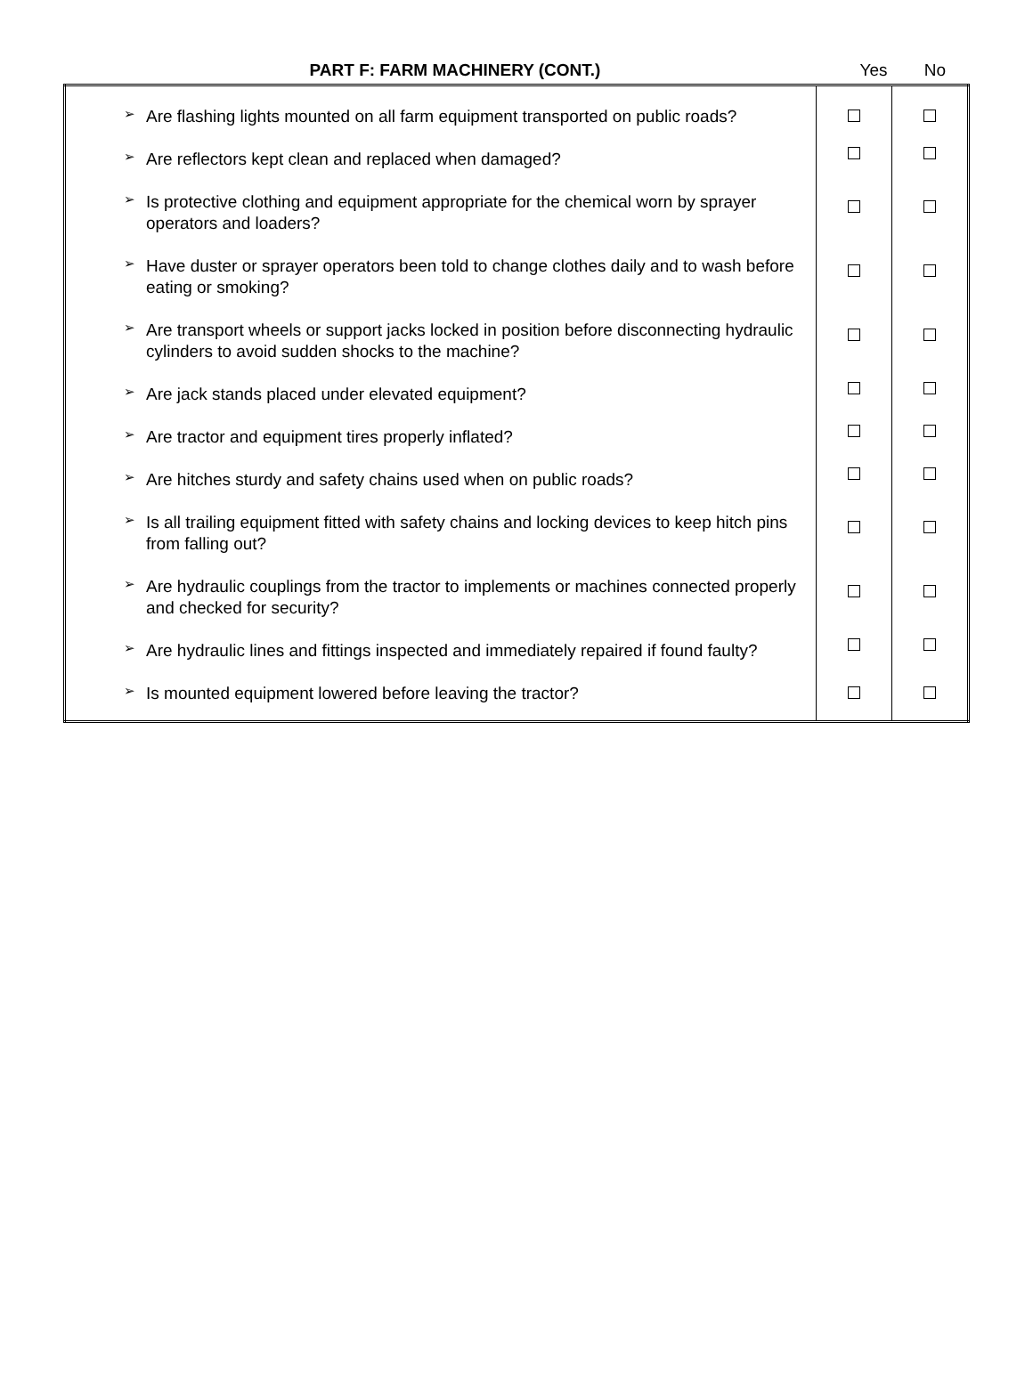| PART F: FARM MACHINERY (CONT.) | Yes | No |
| ➢ Are flashing lights mounted on all farm equipment transported on public roads? | | |
| ➢ Are reflectors kept clean and replaced when damaged? | | |
| ➢ Is protective clothing and equipment appropriate for the chemical worn by sprayer operators and loaders? | | |
| ➢ Have duster or sprayer operators been told to change clothes daily and to wash before eating or smoking? | | |
| ➢ Are transport wheels or support jacks locked in position before disconnecting hydraulic cylinders to avoid sudden shocks to the machine? | | |
| ➢ Are jack stands placed under elevated equipment? | | |
| ➢ Are tractor and equipment tires properly inflated? | | |
| ➢ Are hitches sturdy and safety chains used when on public roads? | | |
| ➢ Is all trailing equipment fitted with safety chains and locking devices to keep hitch pins from falling out? | | |
| ➢ Are hydraulic couplings from the tractor to implements or machines connected properly and checked for security? | | |
| ➢ Are hydraulic lines and fittings inspected and immediately repaired if found faulty? | | |
| ➢ Is mounted equipment lowered before leaving the tractor? | | |